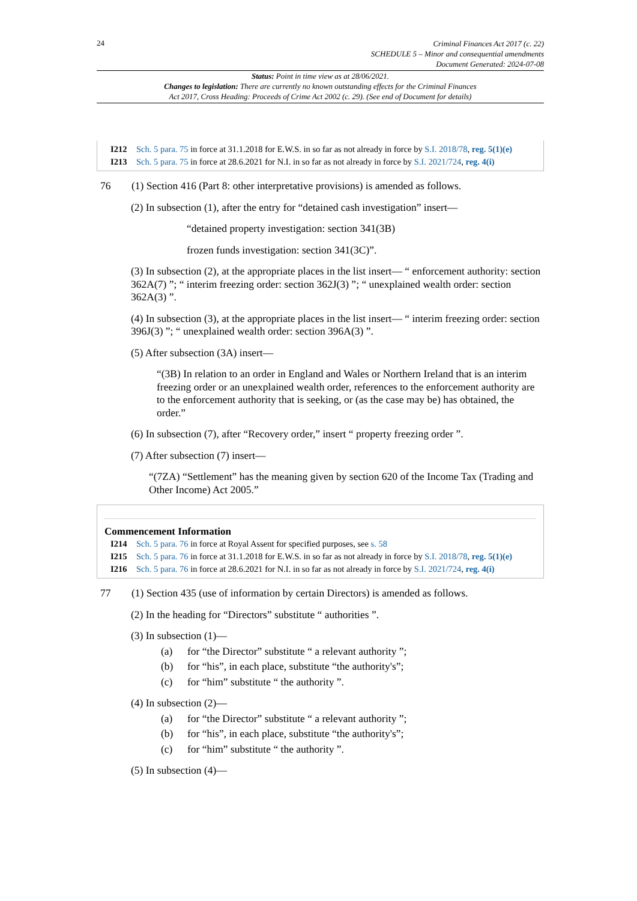24
Criminal Finances Act 2017 (c. 22)
SCHEDULE 5 – Minor and consequential amendments
Document Generated: 2024-07-08
Status: Point in time view as at 28/06/2021.
Changes to legislation: There are currently no known outstanding effects for the Criminal Finances
Act 2017, Cross Heading: Proceeds of Crime Act 2002 (c. 29). (See end of Document for details)
I212 Sch. 5 para. 75 in force at 31.1.2018 for E.W.S. in so far as not already in force by S.I. 2018/78, reg. 5(1)(e)
I213 Sch. 5 para. 75 in force at 28.6.2021 for N.I. in so far as not already in force by S.I. 2021/724, reg. 4(i)
76 (1) Section 416 (Part 8: other interpretative provisions) is amended as follows.
(2) In subsection (1), after the entry for “detained cash investigation” insert—
“detained property investigation: section 341(3B)
frozen funds investigation: section 341(3C)”.
(3) In subsection (2), at the appropriate places in the list insert— “ enforcement authority: section 362A(7) ”; “ interim freezing order: section 362J(3) ”; “ unexplained wealth order: section 362A(3) ”.
(4) In subsection (3), at the appropriate places in the list insert— “ interim freezing order: section 396J(3) ”; “ unexplained wealth order: section 396A(3) ”.
(5) After subsection (3A) insert—
“(3B) In relation to an order in England and Wales or Northern Ireland that is an interim freezing order or an unexplained wealth order, references to the enforcement authority are to the enforcement authority that is seeking, or (as the case may be) has obtained, the order.”
(6) In subsection (7), after “Recovery order,” insert “ property freezing order ”.
(7) After subsection (7) insert—
“(7ZA) “Settlement” has the meaning given by section 620 of the Income Tax (Trading and Other Income) Act 2005.”
Commencement Information
I214 Sch. 5 para. 76 in force at Royal Assent for specified purposes, see s. 58
I215 Sch. 5 para. 76 in force at 31.1.2018 for E.W.S. in so far as not already in force by S.I. 2018/78, reg. 5(1)(e)
I216 Sch. 5 para. 76 in force at 28.6.2021 for N.I. in so far as not already in force by S.I. 2021/724, reg. 4(i)
77 (1) Section 435 (use of information by certain Directors) is amended as follows.
(2) In the heading for “Directors” substitute “ authorities ”.
(3) In subsection (1)—
(a) for “the Director” substitute “ a relevant authority ”;
(b) for “his”, in each place, substitute “the authority's”;
(c) for “him” substitute “ the authority ”.
(4) In subsection (2)—
(a) for “the Director” substitute “ a relevant authority ”;
(b) for “his”, in each place, substitute “the authority's”;
(c) for “him” substitute “ the authority ”.
(5) In subsection (4)—